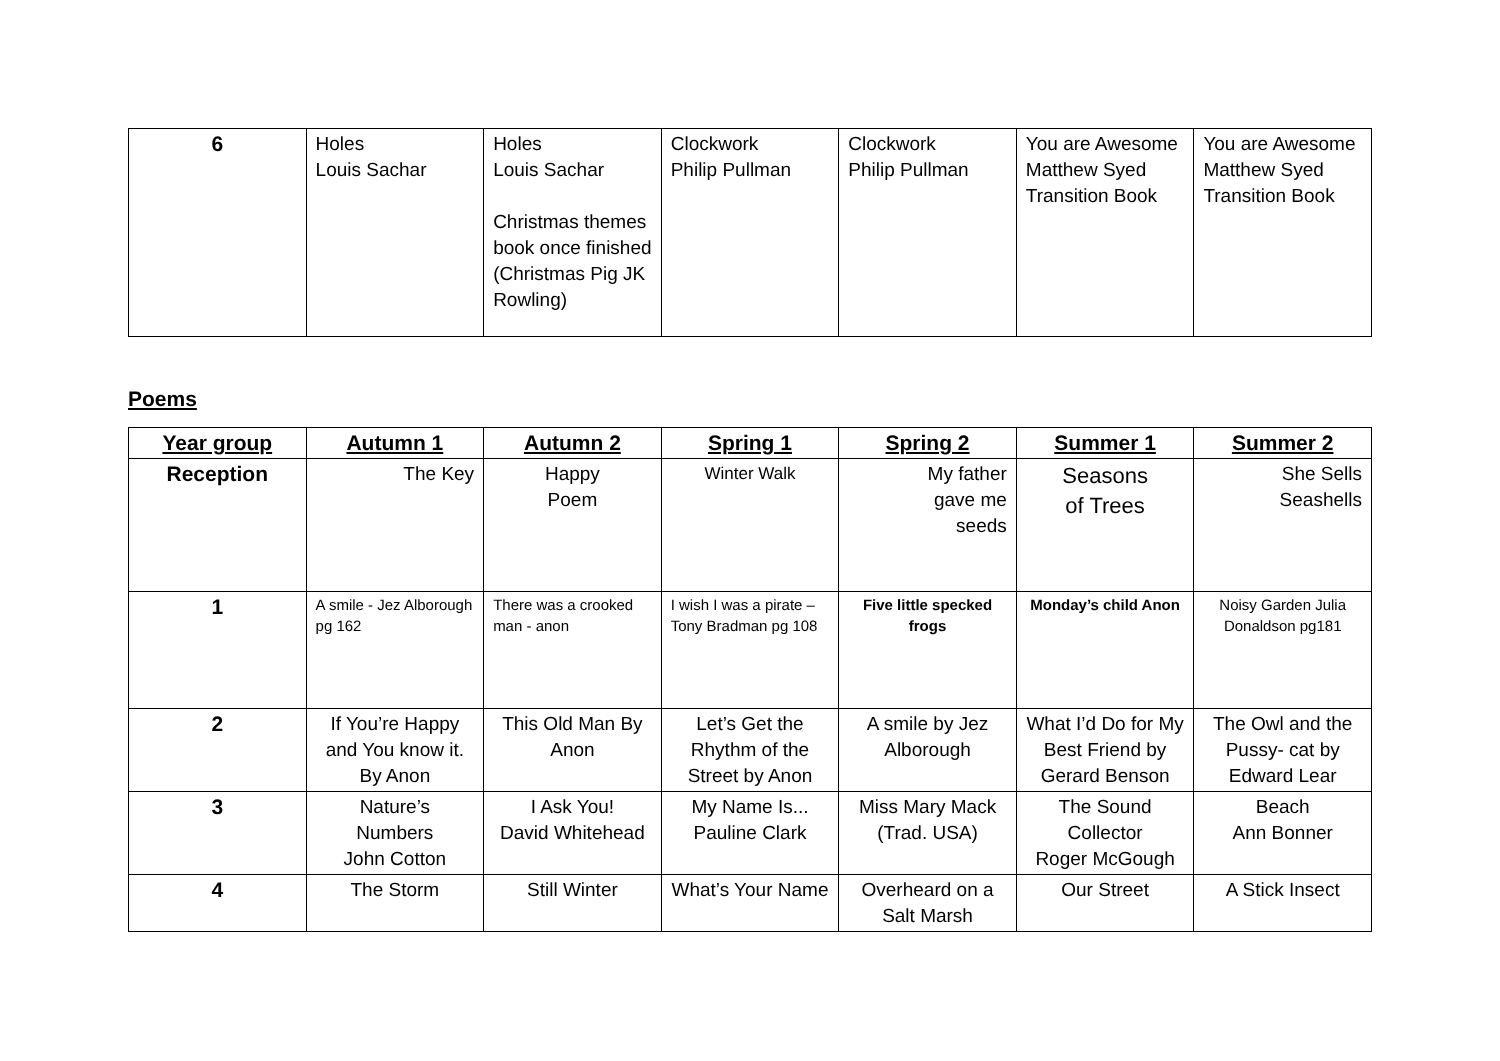| 6 | Holes Louis Sachar | Holes Louis Sachar Christmas themes book once finished (Christmas Pig JK Rowling) | Clockwork Philip Pullman | Clockwork Philip Pullman | You are Awesome Matthew Syed Transition Book | You are Awesome Matthew Syed Transition Book |
Poems
| Year group | Autumn 1 | Autumn 2 | Spring 1 | Spring 2 | Summer 1 | Summer 2 |
| --- | --- | --- | --- | --- | --- | --- |
| Reception | The Key | Happy Poem | Winter Walk | My father gave me seeds | Seasons of Trees | She Sells Seashells |
| 1 | A smile - Jez Alborough pg 162 | There was a crooked man - anon | I wish I was a pirate – Tony Bradman pg 108 | Five little specked frogs | Monday’s child Anon | Noisy Garden Julia Donaldson pg181 |
| 2 | If You’re Happy and You know it. By Anon | This Old Man By Anon | Let’s Get the Rhythm of the Street by Anon | A smile by Jez Alborough | What I’d Do for My Best Friend by Gerard Benson | The Owl and the Pussy- cat by Edward Lear |
| 3 | Nature’s Numbers John Cotton | I Ask You! David Whitehead | My Name Is... Pauline Clark | Miss Mary Mack (Trad. USA) | The Sound Collector Roger McGough | Beach Ann Bonner |
| 4 | The Storm | Still Winter | What’s Your Name | Overheard on a Salt Marsh | Our Street | A Stick Insect |